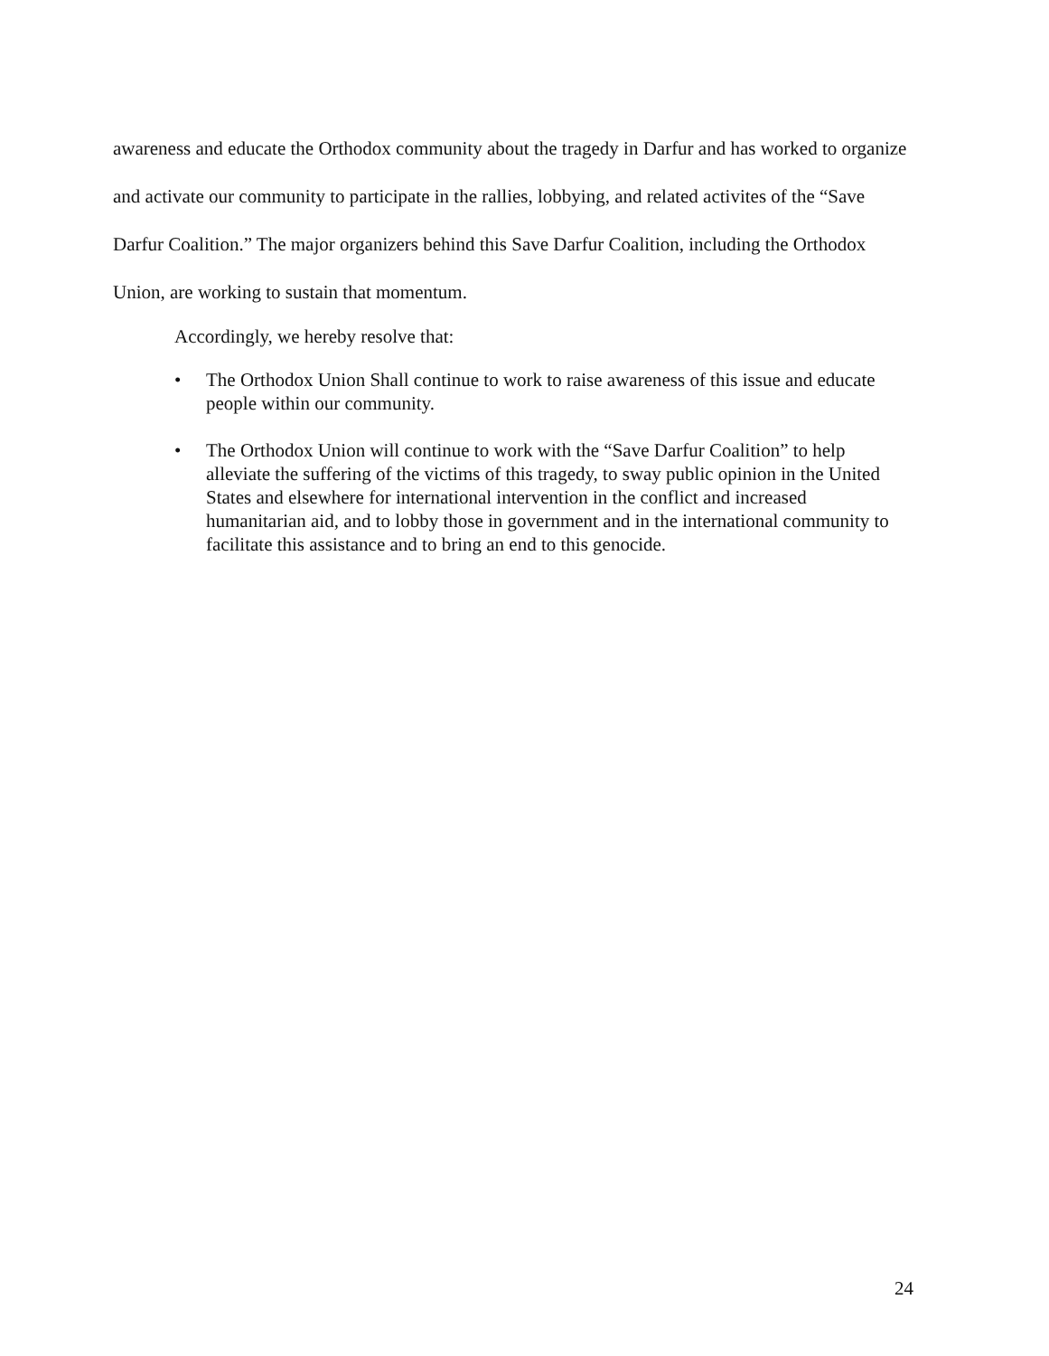awareness and educate the Orthodox community about the tragedy in Darfur and has worked to organize and activate our community to participate in the rallies, lobbying, and related activites of the “Save Darfur Coalition.” The major organizers behind this Save Darfur Coalition, including the Orthodox Union, are working to sustain that momentum.
Accordingly, we hereby resolve that:
• The Orthodox Union Shall continue to work to raise awareness of this issue and educate people within our community.
• The Orthodox Union will continue to work with the “Save Darfur Coalition” to help alleviate the suffering of the victims of this tragedy, to sway public opinion in the United States and elsewhere for international intervention in the conflict and increased humanitarian aid, and to lobby those in government and in the international community to facilitate this assistance and to bring an end to this genocide.
24